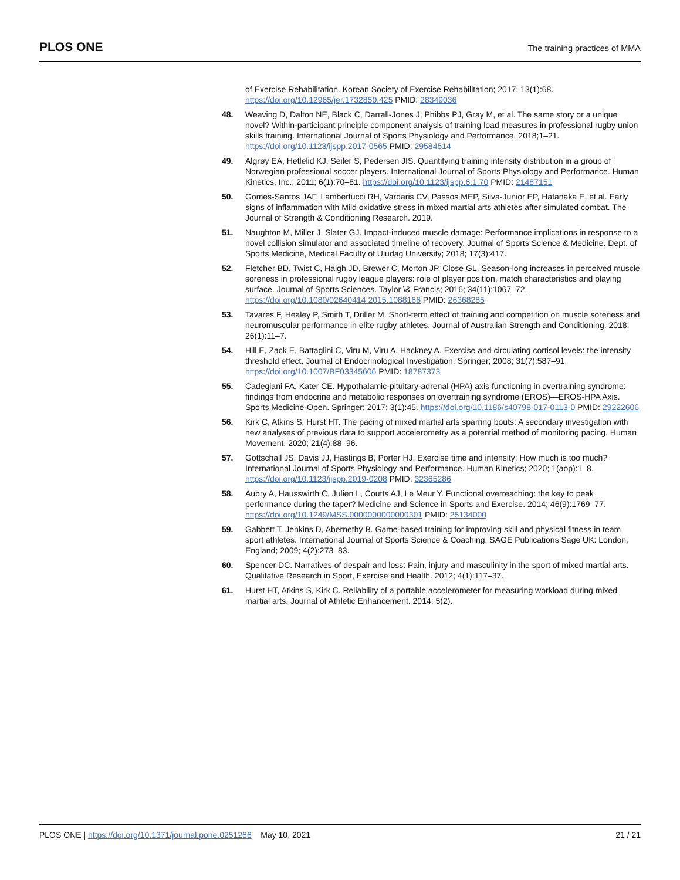PLOS ONE The training practices of MMA
of Exercise Rehabilitation. Korean Society of Exercise Rehabilitation; 2017; 13(1):68. https://doi.org/10.12965/jer.1732850.425 PMID: 28349036
48. Weaving D, Dalton NE, Black C, Darrall-Jones J, Phibbs PJ, Gray M, et al. The same story or a unique novel? Within-participant principle component analysis of training load measures in professional rugby union skills training. International Journal of Sports Physiology and Performance. 2018;1–21. https://doi.org/10.1123/ijspp.2017-0565 PMID: 29584514
49. Algrøy EA, Hetlelid KJ, Seiler S, Pedersen JIS. Quantifying training intensity distribution in a group of Norwegian professional soccer players. International Journal of Sports Physiology and Performance. Human Kinetics, Inc.; 2011; 6(1):70–81. https://doi.org/10.1123/ijspp.6.1.70 PMID: 21487151
50. Gomes-Santos JAF, Lambertucci RH, Vardaris CV, Passos MEP, Silva-Junior EP, Hatanaka E, et al. Early signs of inflammation with Mild oxidative stress in mixed martial arts athletes after simulated combat. The Journal of Strength & Conditioning Research. 2019.
51. Naughton M, Miller J, Slater GJ. Impact-induced muscle damage: Performance implications in response to a novel collision simulator and associated timeline of recovery. Journal of Sports Science & Medicine. Dept. of Sports Medicine, Medical Faculty of Uludag University; 2018; 17(3):417.
52. Fletcher BD, Twist C, Haigh JD, Brewer C, Morton JP, Close GL. Season-long increases in perceived muscle soreness in professional rugby league players: role of player position, match characteristics and playing surface. Journal of Sports Sciences. Taylor \& Francis; 2016; 34(11):1067–72. https://doi.org/10.1080/02640414.2015.1088166 PMID: 26368285
53. Tavares F, Healey P, Smith T, Driller M. Short-term effect of training and competition on muscle soreness and neuromuscular performance in elite rugby athletes. Journal of Australian Strength and Conditioning. 2018; 26(1):11–7.
54. Hill E, Zack E, Battaglini C, Viru M, Viru A, Hackney A. Exercise and circulating cortisol levels: the intensity threshold effect. Journal of Endocrinological Investigation. Springer; 2008; 31(7):587–91. https://doi.org/10.1007/BF03345606 PMID: 18787373
55. Cadegiani FA, Kater CE. Hypothalamic-pituitary-adrenal (HPA) axis functioning in overtraining syndrome: findings from endocrine and metabolic responses on overtraining syndrome (EROS)—EROS-HPA Axis. Sports Medicine-Open. Springer; 2017; 3(1):45. https://doi.org/10.1186/s40798-017-0113-0 PMID: 29222606
56. Kirk C, Atkins S, Hurst HT. The pacing of mixed martial arts sparring bouts: A secondary investigation with new analyses of previous data to support accelerometry as a potential method of monitoring pacing. Human Movement. 2020; 21(4):88–96.
57. Gottschall JS, Davis JJ, Hastings B, Porter HJ. Exercise time and intensity: How much is too much? International Journal of Sports Physiology and Performance. Human Kinetics; 2020; 1(aop):1–8. https://doi.org/10.1123/ijspp.2019-0208 PMID: 32365286
58. Aubry A, Hausswirth C, Julien L, Coutts AJ, Le Meur Y. Functional overreaching: the key to peak performance during the taper? Medicine and Science in Sports and Exercise. 2014; 46(9):1769–77. https://doi.org/10.1249/MSS.0000000000000301 PMID: 25134000
59. Gabbett T, Jenkins D, Abernethy B. Game-based training for improving skill and physical fitness in team sport athletes. International Journal of Sports Science & Coaching. SAGE Publications Sage UK: London, England; 2009; 4(2):273–83.
60. Spencer DC. Narratives of despair and loss: Pain, injury and masculinity in the sport of mixed martial arts. Qualitative Research in Sport, Exercise and Health. 2012; 4(1):117–37.
61. Hurst HT, Atkins S, Kirk C. Reliability of a portable accelerometer for measuring workload during mixed martial arts. Journal of Athletic Enhancement. 2014; 5(2).
PLOS ONE | https://doi.org/10.1371/journal.pone.0251266 May 10, 2021 21 / 21